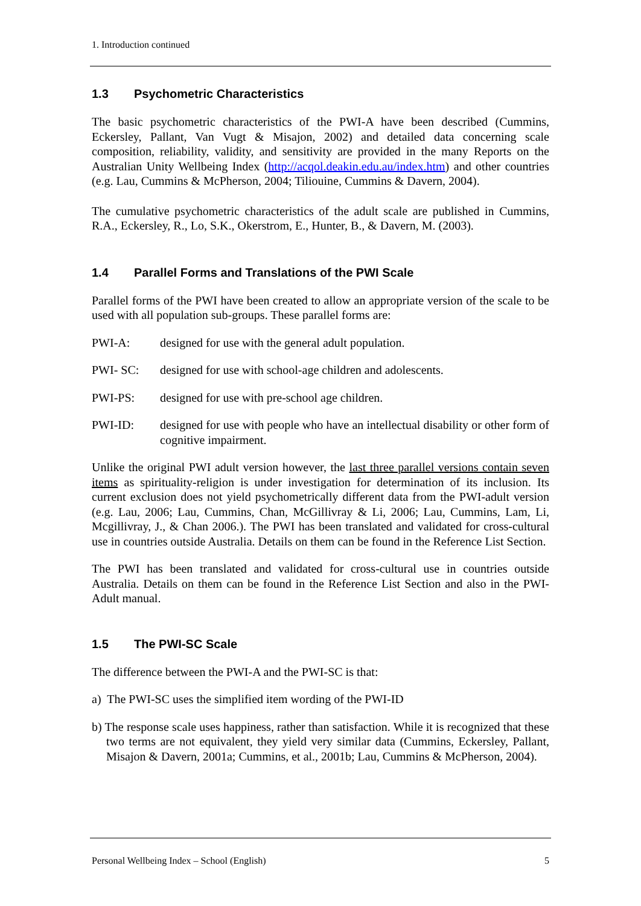1. Introduction continued
1.3 Psychometric Characteristics
The basic psychometric characteristics of the PWI-A have been described (Cummins, Eckersley, Pallant, Van Vugt & Misajon, 2002) and detailed data concerning scale composition, reliability, validity, and sensitivity are provided in the many Reports on the Australian Unity Wellbeing Index (http://acqol.deakin.edu.au/index.htm) and other countries (e.g. Lau, Cummins & McPherson, 2004; Tiliouine, Cummins & Davern, 2004).
The cumulative psychometric characteristics of the adult scale are published in Cummins, R.A., Eckersley, R., Lo, S.K., Okerstrom, E., Hunter, B., & Davern, M. (2003).
1.4 Parallel Forms and Translations of the PWI Scale
Parallel forms of the PWI have been created to allow an appropriate version of the scale to be used with all population sub-groups. These parallel forms are:
PWI-A: designed for use with the general adult population.
PWI- SC: designed for use with school-age children and adolescents.
PWI-PS: designed for use with pre-school age children.
PWI-ID: designed for use with people who have an intellectual disability or other form of cognitive impairment.
Unlike the original PWI adult version however, the last three parallel versions contain seven items as spirituality-religion is under investigation for determination of its inclusion. Its current exclusion does not yield psychometrically different data from the PWI-adult version (e.g. Lau, 2006; Lau, Cummins, Chan, McGillivray & Li, 2006; Lau, Cummins, Lam, Li, Mcgillivray, J., & Chan 2006.). The PWI has been translated and validated for cross-cultural use in countries outside Australia. Details on them can be found in the Reference List Section.
The PWI has been translated and validated for cross-cultural use in countries outside Australia. Details on them can be found in the Reference List Section and also in the PWI-Adult manual.
1.5 The PWI-SC Scale
The difference between the PWI-A and the PWI-SC is that:
a) The PWI-SC uses the simplified item wording of the PWI-ID
b) The response scale uses happiness, rather than satisfaction. While it is recognized that these two terms are not equivalent, they yield very similar data (Cummins, Eckersley, Pallant, Misajon & Davern, 2001a; Cummins, et al., 2001b; Lau, Cummins & McPherson, 2004).
Personal Wellbeing Index – School (English) 5